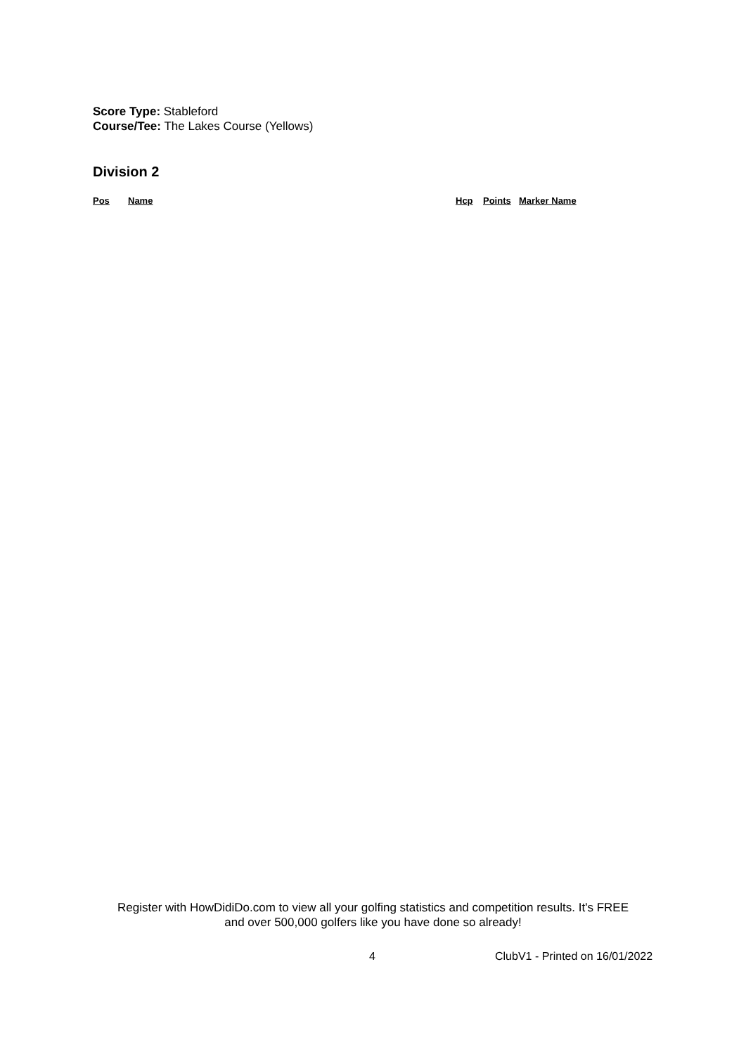Score Type: Stableford
Course/Tee: The Lakes Course (Yellows)
Division 2
| Pos | Name | Hcp | Points | Marker Name |
| --- | --- | --- | --- | --- |
Register with HowDidiDo.com to view all your golfing statistics and competition results. It's FREE
and over 500,000 golfers like you have done so already!
4 ClubV1 - Printed on 16/01/2022